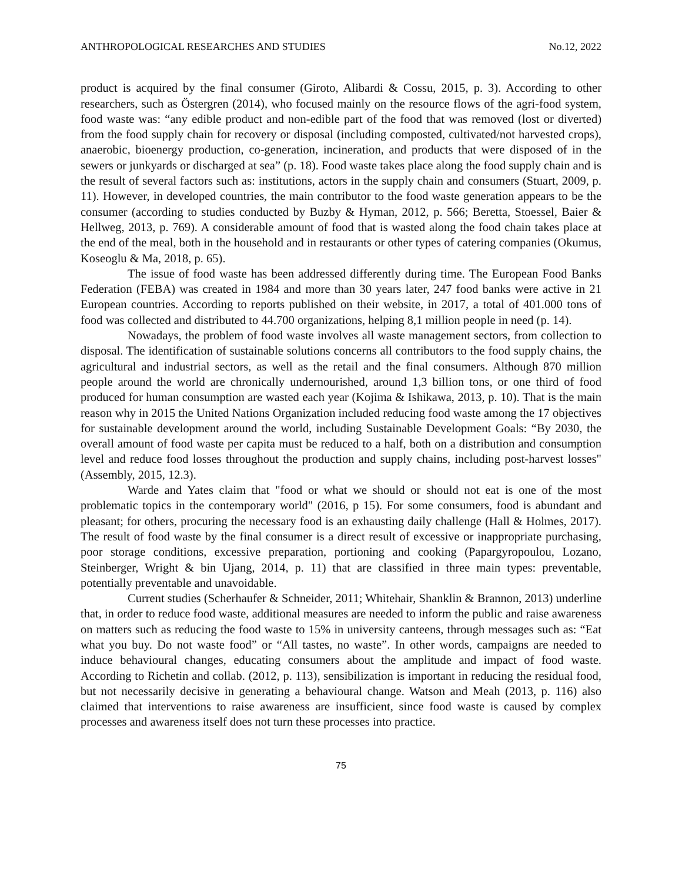ANTHROPOLOGICAL RESEARCHES AND STUDIES No.12, 2022
product is acquired by the final consumer (Giroto, Alibardi & Cossu, 2015, p. 3). According to other researchers, such as Östergren (2014), who focused mainly on the resource flows of the agri-food system, food waste was: “any edible product and non-edible part of the food that was removed (lost or diverted) from the food supply chain for recovery or disposal (including composted, cultivated/not harvested crops), anaerobic, bioenergy production, co-generation, incineration, and products that were disposed of in the sewers or junkyards or discharged at sea” (p. 18). Food waste takes place along the food supply chain and is the result of several factors such as: institutions, actors in the supply chain and consumers (Stuart, 2009, p. 11). However, in developed countries, the main contributor to the food waste generation appears to be the consumer (according to studies conducted by Buzby & Hyman, 2012, p. 566; Beretta, Stoessel, Baier & Hellweg, 2013, p. 769). A considerable amount of food that is wasted along the food chain takes place at the end of the meal, both in the household and in restaurants or other types of catering companies (Okumus, Koseoglu & Ma, 2018, p. 65).
The issue of food waste has been addressed differently during time. The European Food Banks Federation (FEBA) was created in 1984 and more than 30 years later, 247 food banks were active in 21 European countries. According to reports published on their website, in 2017, a total of 401.000 tons of food was collected and distributed to 44.700 organizations, helping 8,1 million people in need (p. 14).
Nowadays, the problem of food waste involves all waste management sectors, from collection to disposal. The identification of sustainable solutions concerns all contributors to the food supply chains, the agricultural and industrial sectors, as well as the retail and the final consumers. Although 870 million people around the world are chronically undernourished, around 1,3 billion tons, or one third of food produced for human consumption are wasted each year (Kojima & Ishikawa, 2013, p. 10). That is the main reason why in 2015 the United Nations Organization included reducing food waste among the 17 objectives for sustainable development around the world, including Sustainable Development Goals: “By 2030, the overall amount of food waste per capita must be reduced to a half, both on a distribution and consumption level and reduce food losses throughout the production and supply chains, including post-harvest losses" (Assembly, 2015, 12.3).
Warde and Yates claim that "food or what we should or should not eat is one of the most problematic topics in the contemporary world" (2016, p 15). For some consumers, food is abundant and pleasant; for others, procuring the necessary food is an exhausting daily challenge (Hall & Holmes, 2017). The result of food waste by the final consumer is a direct result of excessive or inappropriate purchasing, poor storage conditions, excessive preparation, portioning and cooking (Papargyropoulou, Lozano, Steinberger, Wright & bin Ujang, 2014, p. 11) that are classified in three main types: preventable, potentially preventable and unavoidable.
Current studies (Scherhaufer & Schneider, 2011; Whitehair, Shanklin & Brannon, 2013) underline that, in order to reduce food waste, additional measures are needed to inform the public and raise awareness on matters such as reducing the food waste to 15% in university canteens, through messages such as: “Eat what you buy. Do not waste food” or “All tastes, no waste”. In other words, campaigns are needed to induce behavioural changes, educating consumers about the amplitude and impact of food waste. According to Richetin and collab. (2012, p. 113), sensibilization is important in reducing the residual food, but not necessarily decisive in generating a behavioural change. Watson and Meah (2013, p. 116) also claimed that interventions to raise awareness are insufficient, since food waste is caused by complex processes and awareness itself does not turn these processes into practice.
75